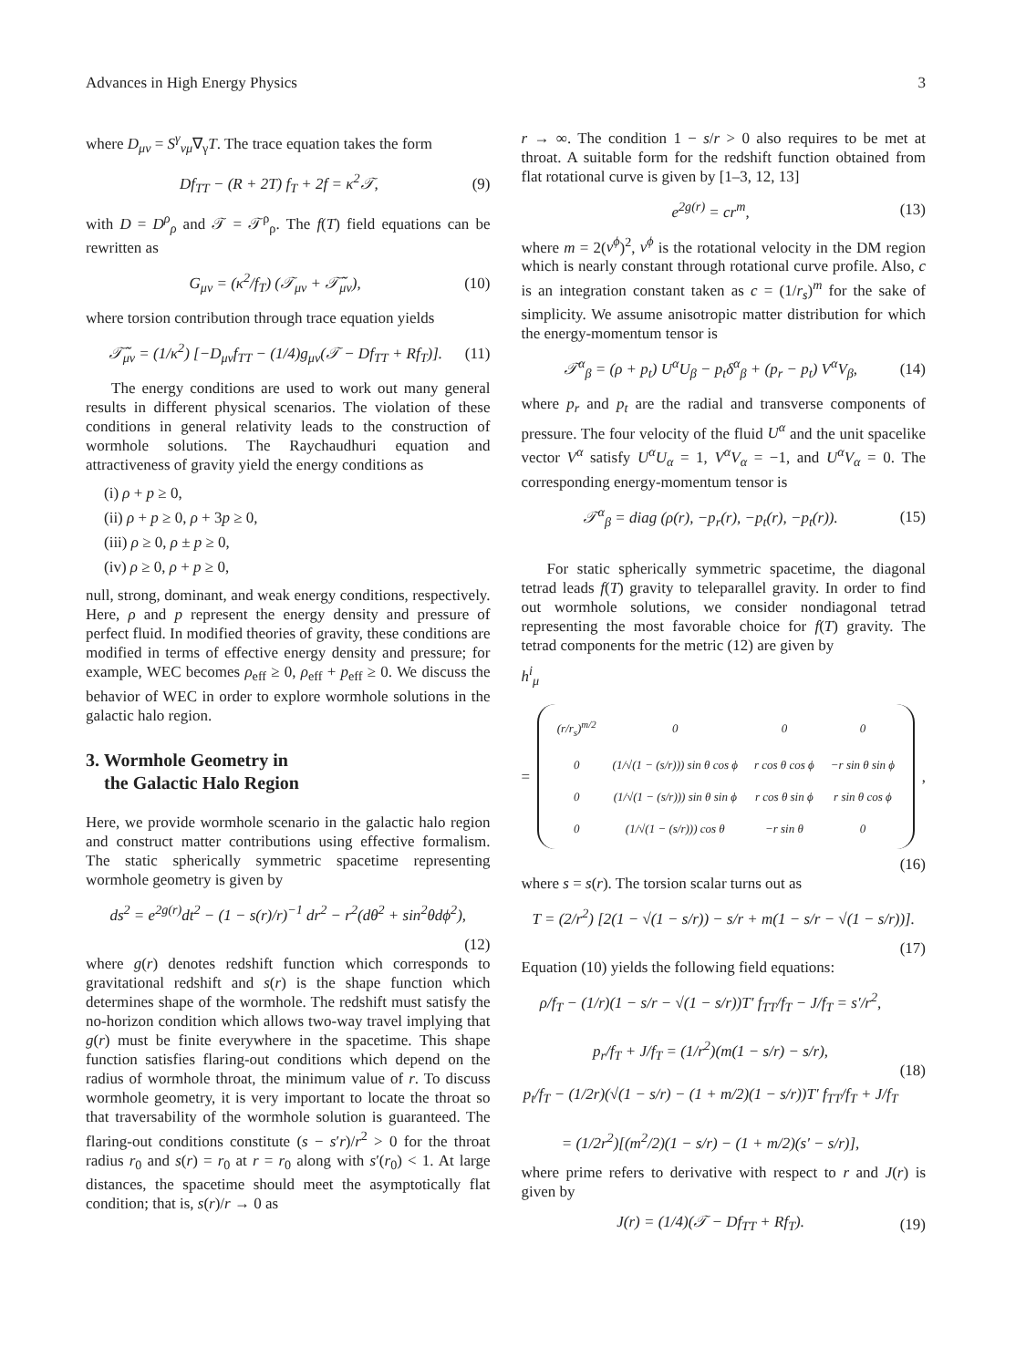Advances in High Energy Physics 3
where D<sub>μν</sub> = S<sup>γ</sup><sub>νμ</sub>∇<sub>γ</sub>T. The trace equation takes the form
Df<sub>TT</sub> − (R + 2T) f<sub>T</sub> + 2f = κ<sup>2</sup>𝒯, (9)
with D = D<sup>ρ</sup><sub>ρ</sub> and 𝒯 = 𝒯<sup>ρ</sup><sub>ρ</sub>. The f(T) field equations can be rewritten as
G<sub>μν</sub> = (κ<sup>2</sup>/f<sub>T</sub>) (𝒯<sub>μν</sub> + 𝒯̃<sub>μν</sub>), (10)
where torsion contribution through trace equation yields
𝒯̃<sub>μν</sub> = (1/κ<sup>2</sup>) [−D<sub>μν</sub>f<sub>TT</sub> − (1/4)g<sub>μν</sub>(𝒯 − Df<sub>TT</sub> + Rf<sub>T</sub>)]. (11)
The energy conditions are used to work out many general results in different physical scenarios. The violation of these conditions in general relativity leads to the construction of wormhole solutions. The Raychaudhuri equation and attractiveness of gravity yield the energy conditions as
(i) ρ + p ≥ 0,
(ii) ρ + p ≥ 0, ρ + 3p ≥ 0,
(iii) ρ ≥ 0, ρ ± p ≥ 0,
(iv) ρ ≥ 0, ρ + p ≥ 0,
null, strong, dominant, and weak energy conditions, respectively. Here, ρ and p represent the energy density and pressure of perfect fluid. In modified theories of gravity, these conditions are modified in terms of effective energy density and pressure; for example, WEC becomes ρ<sub>eff</sub> ≥ 0, ρ<sub>eff</sub> + p<sub>eff</sub> ≥ 0. We discuss the behavior of WEC in order to explore wormhole solutions in the galactic halo region.
3. Wormhole Geometry in
the Galactic Halo Region
Here, we provide wormhole scenario in the galactic halo region and construct matter contributions using effective formalism. The static spherically symmetric spacetime representing wormhole geometry is given by
ds<sup>2</sup> = e<sup>2g(r)</sup>dt<sup>2</sup> − (1 − s(r)/r)<sup>−1</sup> dr<sup>2</sup> − r<sup>2</sup>(dθ<sup>2</sup> + sin<sup>2</sup>θdϕ<sup>2</sup>),
(12)
where g(r) denotes redshift function which corresponds to gravitational redshift and s(r) is the shape function which determines shape of the wormhole. The redshift must satisfy the no-horizon condition which allows two-way travel implying that g(r) must be finite everywhere in the spacetime. This shape function satisfies flaring-out conditions which depend on the radius of wormhole throat, the minimum value of r. To discuss wormhole geometry, it is very important to locate the throat so that traversability of the wormhole solution is guaranteed. The flaring-out conditions constitute (s − s′r)/r<sup>2</sup> > 0 for the throat radius r<sub>0</sub> and s(r) = r<sub>0</sub> at r = r<sub>0</sub> along with s′(r<sub>0</sub>) < 1. At large distances, the spacetime should meet the asymptotically flat condition; that is, s(r)/r → 0 as
r → ∞. The condition 1 − s/r > 0 also requires to be met at throat. A suitable form for the redshift function obtained from flat rotational curve is given by [1–3, 12, 13]
e<sup>2g(r)</sup> = cr<sup>m</sup>, (13)
where m = 2(v<sup>ϕ</sup>)<sup>2</sup>, v<sup>ϕ</sup> is the rotational velocity in the DM region which is nearly constant through rotational curve profile. Also, c is an integration constant taken as c = (1/r<sub>s</sub>)<sup>m</sup> for the sake of simplicity. We assume anisotropic matter distribution for which the energy-momentum tensor is
𝒯<sup>α</sup><sub>β</sub> = (ρ + p<sub>t</sub>) U<sup>α</sup>U<sub>β</sub> − p<sub>t</sub>δ<sup>α</sup><sub>β</sub> + (p<sub>r</sub> − p<sub>t</sub>) V<sup>α</sup>V<sub>β</sub>, (14)
where p<sub>r</sub> and p<sub>t</sub> are the radial and transverse components of pressure. The four velocity of the fluid U<sup>α</sup> and the unit spacelike vector V<sup>α</sup> satisfy U<sup>α</sup>U<sub>α</sub> = 1, V<sup>α</sup>V<sub>α</sub> = −1, and U<sup>α</sup>V<sub>α</sub> = 0. The corresponding energy-momentum tensor is
𝒯<sup>α</sup><sub>β</sub> = diag (ρ(r), −p<sub>r</sub>(r), −p<sub>t</sub>(r), −p<sub>t</sub>(r)). (15)
For static spherically symmetric spacetime, the diagonal tetrad leads f(T) gravity to teleparallel gravity. In order to find out wormhole solutions, we consider nondiagonal tetrad representing the most favorable choice for f(T) gravity. The tetrad components for the metric (12) are given by
h<sup>i</sup><sub>μ</sub>
=
| (r/r<sub>s</sub>)<sup>m/2</sup> | 0 | 0 | 0 |
| 0 | (1/√(1 − (s/r))) sin θ cos ϕ | r cos θ cos ϕ | −r sin θ sin ϕ |
| 0 | (1/√(1 − (s/r))) sin θ sin ϕ | r cos θ sin ϕ | r sin θ cos ϕ |
| 0 | (1/√(1 − (s/r))) cos θ | −r sin θ | 0 |
,
(16)
where s = s(r). The torsion scalar turns out as
T = (2/r<sup>2</sup>) [2(1 − √(1 − s/r)) − s/r + m(1 − s/r − √(1 − s/r))].
(17)
Equation (10) yields the following field equations:
ρ/f<sub>T</sub> − (1/r)(1 − s/r − √(1 − s/r))T′ f<sub>TT</sub>/f<sub>T</sub> − J/f<sub>T</sub> = s′/r<sup>2</sup>,
p<sub>r</sub>/f<sub>T</sub> + J/f<sub>T</sub> = (1/r<sup>2</sup>)(m(1 − s/r) − s/r),
p<sub>t</sub>/f<sub>T</sub> − (1/2r)(√(1 − s/r) − (1 + m/2)(1 − s/r))T′ f<sub>TT</sub>/f<sub>T</sub> + J/f<sub>T</sub>
= (1/2r<sup>2</sup>)[(m<sup>2</sup>/2)(1 − s/r) − (1 + m/2)(s′ − s/r)], (18)
where prime refers to derivative with respect to r and J(r) is given by
J(r) = (1/4)(𝒯 − Df<sub>TT</sub> + Rf<sub>T</sub>). (19)